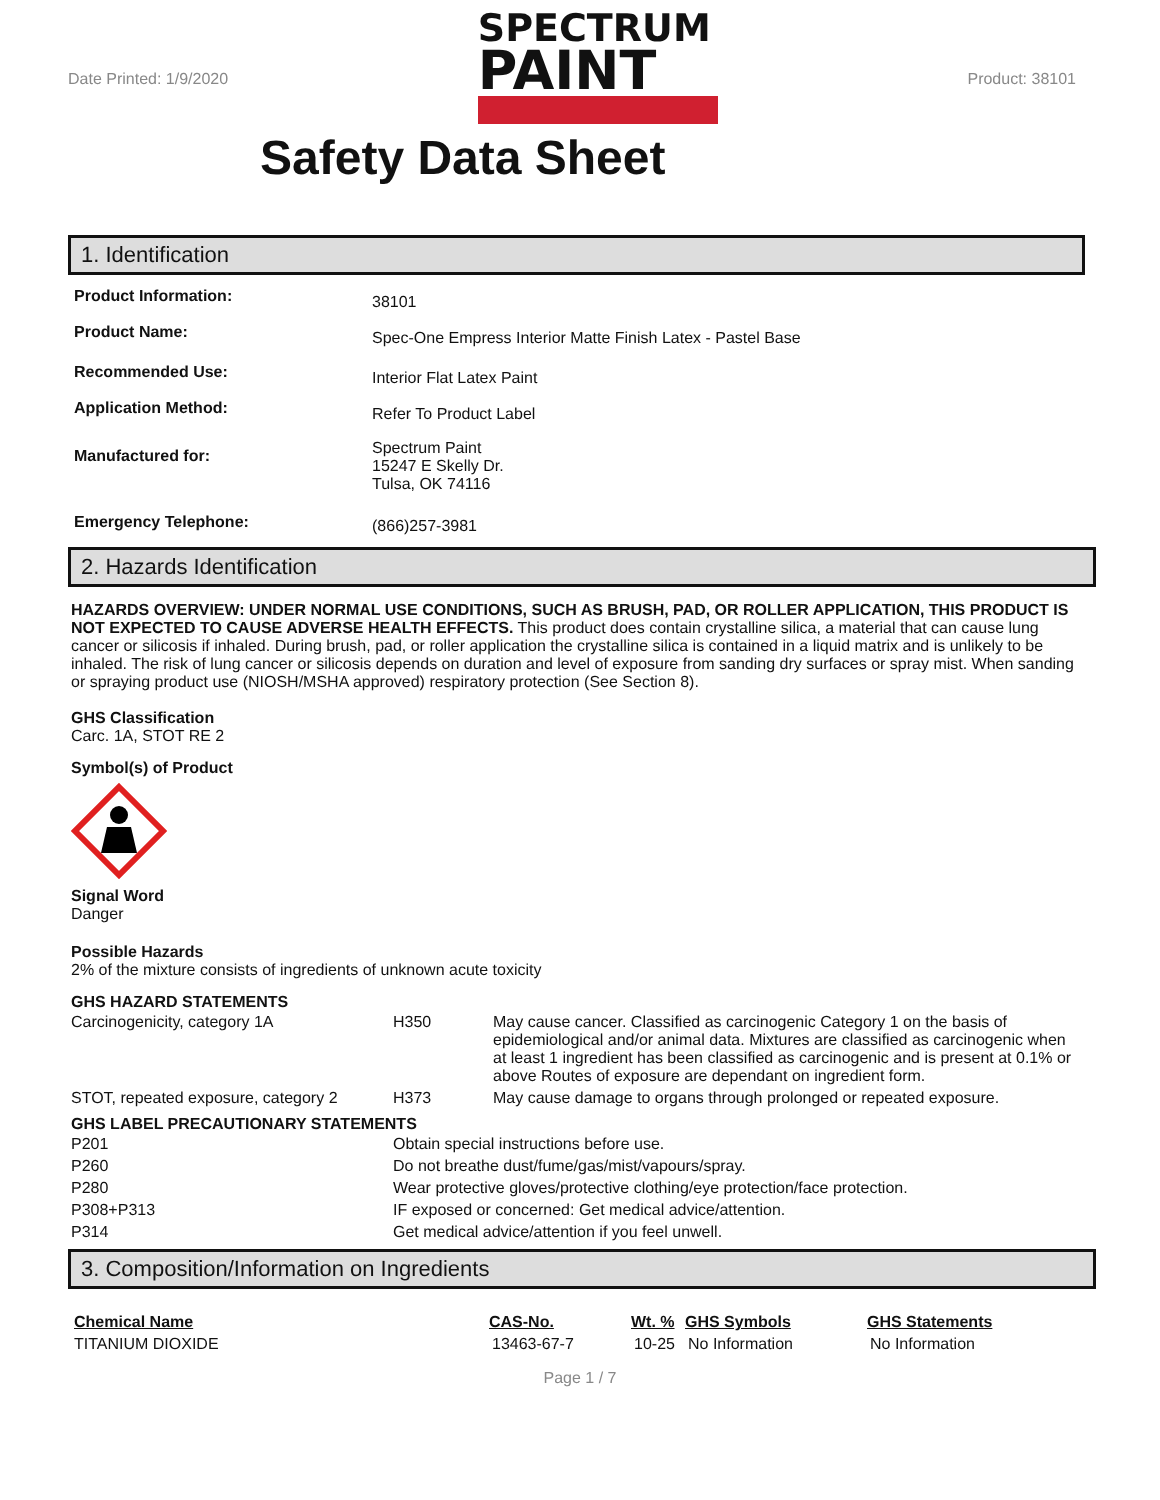Date Printed: 1/9/2020
SPECTRUM
PAINT
Product: 38101
Safety Data Sheet
1. Identification
| Product Information: | 38101 |
| Product Name: | Spec-One Empress Interior Matte Finish Latex - Pastel Base |
| Recommended Use: | Interior Flat Latex Paint |
| Application Method: | Refer To Product Label |
| Manufactured for: | Spectrum Paint 15247 E Skelly Dr. Tulsa, OK 74116 |
| Emergency Telephone: | (866)257-3981 |
2. Hazards Identification
HAZARDS OVERVIEW: UNDER NORMAL USE CONDITIONS, SUCH AS BRUSH, PAD, OR ROLLER APPLICATION, THIS PRODUCT IS NOT EXPECTED TO CAUSE ADVERSE HEALTH EFFECTS. This product does contain crystalline silica, a material that can cause lung cancer or silicosis if inhaled. During brush, pad, or roller application the crystalline silica is contained in a liquid matrix and is unlikely to be inhaled. The risk of lung cancer or silicosis depends on duration and level of exposure from sanding dry surfaces or spray mist. When sanding or spraying product use (NIOSH/MSHA approved) respiratory protection (See Section 8).
GHS Classification
Carc. 1A, STOT RE 2
Symbol(s) of Product
Signal Word
Danger
Possible Hazards
2% of the mixture consists of ingredients of unknown acute toxicity
GHS HAZARD STATEMENTS
| Carcinogenicity, category 1A | H350 | May cause cancer. Classified as carcinogenic Category 1 on the basis of epidemiological and/or animal data. Mixtures are classified as carcinogenic when at least 1 ingredient has been classified as carcinogenic and is present at 0.1% or above Routes of exposure are dependant on ingredient form. |
| STOT, repeated exposure, category 2 | H373 | May cause damage to organs through prolonged or repeated exposure. |
GHS LABEL PRECAUTIONARY STATEMENTS
| P201 | Obtain special instructions before use. |
| P260 | Do not breathe dust/fume/gas/mist/vapours/spray. |
| P280 | Wear protective gloves/protective clothing/eye protection/face protection. |
| P308+P313 | IF exposed or concerned: Get medical advice/attention. |
| P314 | Get medical advice/attention if you feel unwell. |
3. Composition/Information on Ingredients
| Chemical Name | CAS-No. | Wt. % | GHS Symbols | GHS Statements |
| --- | --- | --- | --- | --- |
| TITANIUM DIOXIDE | 13463-67-7 | 10-25 | No Information | No Information |
Page 1 / 7